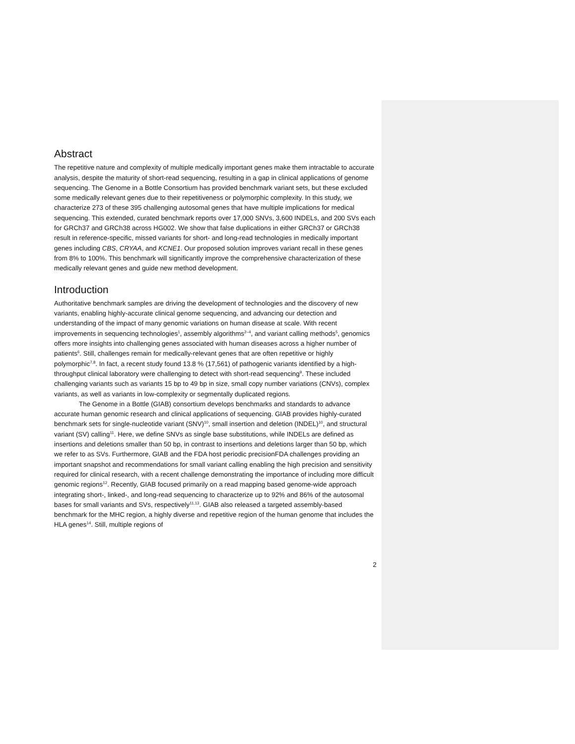Abstract
The repetitive nature and complexity of multiple medically important genes make them intractable to accurate analysis, despite the maturity of short-read sequencing, resulting in a gap in clinical applications of genome sequencing. The Genome in a Bottle Consortium has provided benchmark variant sets, but these excluded some medically relevant genes due to their repetitiveness or polymorphic complexity. In this study, we characterize 273 of these 395 challenging autosomal genes that have multiple implications for medical sequencing. This extended, curated benchmark reports over 17,000 SNVs, 3,600 INDELs, and 200 SVs each for GRCh37 and GRCh38 across HG002. We show that false duplications in either GRCh37 or GRCh38 result in reference-specific, missed variants for short- and long-read technologies in medically important genes including CBS, CRYAA, and KCNE1. Our proposed solution improves variant recall in these genes from 8% to 100%. This benchmark will significantly improve the comprehensive characterization of these medically relevant genes and guide new method development.
Introduction
Authoritative benchmark samples are driving the development of technologies and the discovery of new variants, enabling highly-accurate clinical genome sequencing, and advancing our detection and understanding of the impact of many genomic variations on human disease at scale. With recent improvements in sequencing technologies<sup>1</sup>, assembly algorithms<sup>2–4</sup>, and variant calling methods<sup>5</sup>, genomics offers more insights into challenging genes associated with human diseases across a higher number of patients<sup>6</sup>. Still, challenges remain for medically-relevant genes that are often repetitive or highly polymorphic<sup>7,8</sup>. In fact, a recent study found 13.8 % (17,561) of pathogenic variants identified by a high-throughput clinical laboratory were challenging to detect with short-read sequencing<sup>9</sup>. These included challenging variants such as variants 15 bp to 49 bp in size, small copy number variations (CNVs), complex variants, as well as variants in low-complexity or segmentally duplicated regions.
The Genome in a Bottle (GIAB) consortium develops benchmarks and standards to advance accurate human genomic research and clinical applications of sequencing. GIAB provides highly-curated benchmark sets for single-nucleotide variant (SNV)<sup>10</sup>, small insertion and deletion (INDEL)<sup>10</sup>, and structural variant (SV) calling<sup>11</sup>. Here, we define SNVs as single base substitutions, while INDELs are defined as insertions and deletions smaller than 50 bp, in contrast to insertions and deletions larger than 50 bp, which we refer to as SVs. Furthermore, GIAB and the FDA host periodic precisionFDA challenges providing an important snapshot and recommendations for small variant calling enabling the high precision and sensitivity required for clinical research, with a recent challenge demonstrating the importance of including more difficult genomic regions<sup>12</sup>. Recently, GIAB focused primarily on a read mapping based genome-wide approach integrating short-, linked-, and long-read sequencing to characterize up to 92% and 86% of the autosomal bases for small variants and SVs, respectively<sup>11,13</sup>. GIAB also released a targeted assembly-based benchmark for the MHC region, a highly diverse and repetitive region of the human genome that includes the HLA genes<sup>14</sup>. Still, multiple regions of
2